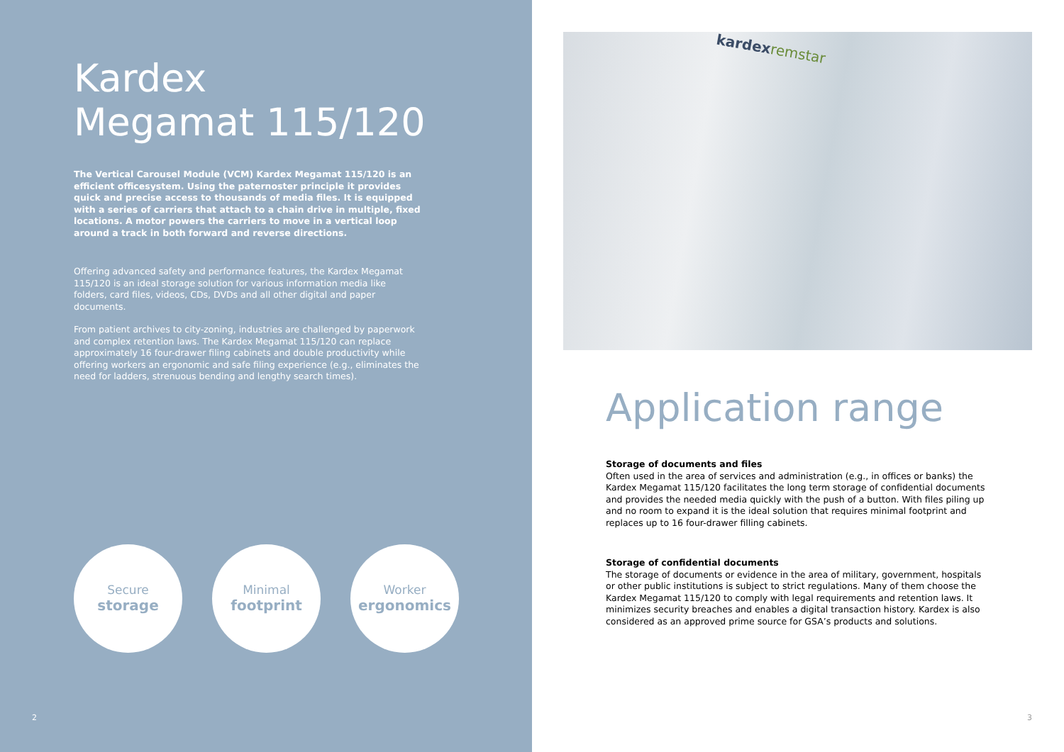Kardex
Megamat 115/120
The Vertical Carousel Module (VCM) Kardex Megamat 115/120 is an efficient officesystem. Using the paternoster principle it provides quick and precise access to thousands of media files. It is equipped with a series of carriers that attach to a chain drive in multiple, fixed locations. A motor powers the carriers to move in a vertical loop around a track in both forward and reverse directions.
Offering advanced safety and performance features, the Kardex Megamat 115/120 is an ideal storage solution for various information media like folders, card files, videos, CDs, DVDs and all other digital and paper documents.
From patient archives to city-zoning, industries are challenged by paperwork and complex retention laws. The Kardex Megamat 115/120 can replace approximately 16 four-drawer filing cabinets and double productivity while offering workers an ergonomic and safe filing experience (e.g., eliminates the need for ladders, strenuous bending and lengthy search times).
Secure
storage
Minimal
footprint
Worker
ergonomics
2
kardexremstar
Application range
Storage of documents and files
Often used in the area of services and administration (e.g., in offices or banks) the Kardex Megamat 115/120 facilitates the long term storage of confidential documents and provides the needed media quickly with the push of a button. With files piling up and no room to expand it is the ideal solution that requires minimal footprint and replaces up to 16 four-drawer filling cabinets.
Storage of confidential documents
The storage of documents or evidence in the area of military, government, hospitals or other public institutions is subject to strict regulations. Many of them choose the Kardex Megamat 115/120 to comply with legal requirements and retention laws. It minimizes security breaches and enables a digital transaction history. Kardex is also considered as an approved prime source for GSA’s products and solutions.
3